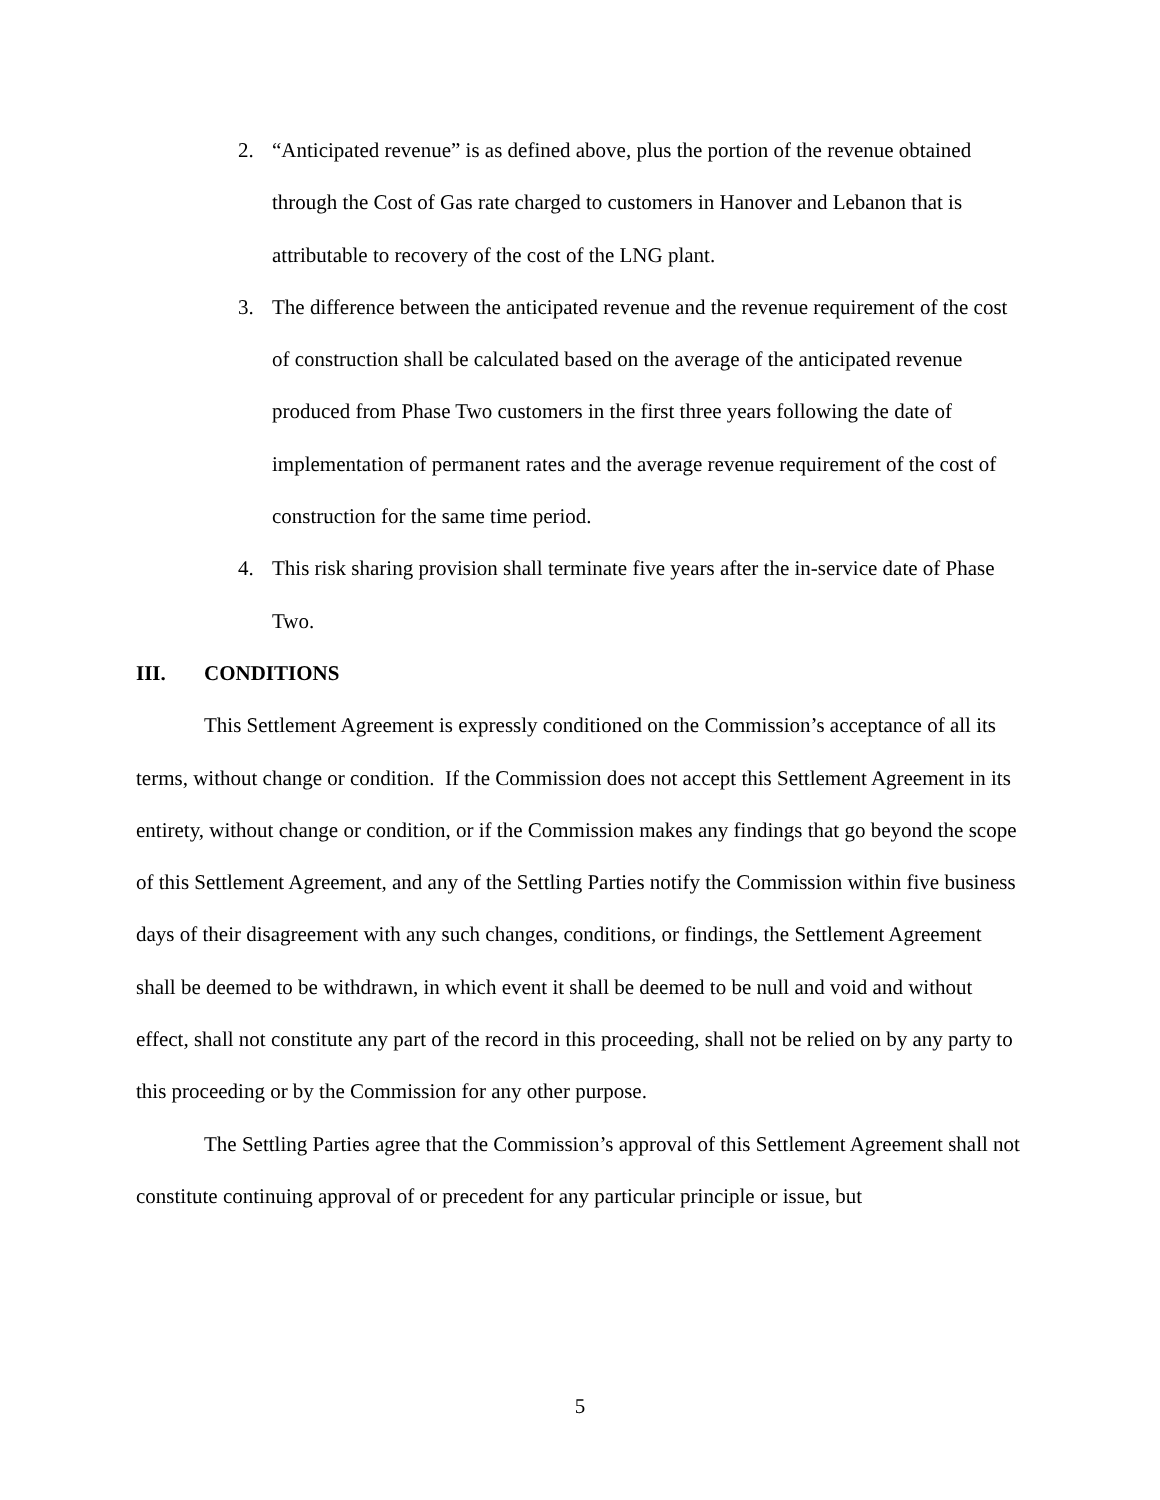2. “Anticipated revenue” is as defined above, plus the portion of the revenue obtained through the Cost of Gas rate charged to customers in Hanover and Lebanon that is attributable to recovery of the cost of the LNG plant.
3. The difference between the anticipated revenue and the revenue requirement of the cost of construction shall be calculated based on the average of the anticipated revenue produced from Phase Two customers in the first three years following the date of implementation of permanent rates and the average revenue requirement of the cost of construction for the same time period.
4. This risk sharing provision shall terminate five years after the in-service date of Phase Two.
III. CONDITIONS
This Settlement Agreement is expressly conditioned on the Commission’s acceptance of all its terms, without change or condition. If the Commission does not accept this Settlement Agreement in its entirety, without change or condition, or if the Commission makes any findings that go beyond the scope of this Settlement Agreement, and any of the Settling Parties notify the Commission within five business days of their disagreement with any such changes, conditions, or findings, the Settlement Agreement shall be deemed to be withdrawn, in which event it shall be deemed to be null and void and without effect, shall not constitute any part of the record in this proceeding, shall not be relied on by any party to this proceeding or by the Commission for any other purpose.
The Settling Parties agree that the Commission’s approval of this Settlement Agreement shall not constitute continuing approval of or precedent for any particular principle or issue, but
5